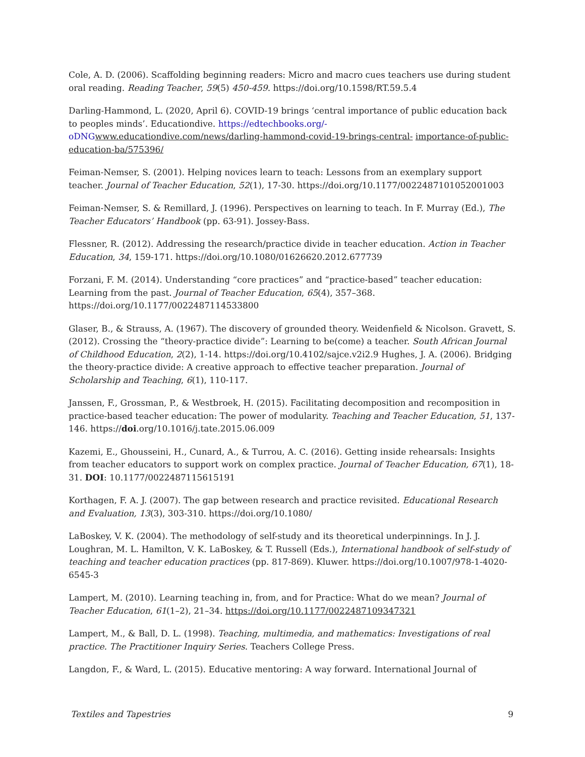Cole, A. D. (2006). Scaffolding beginning readers: Micro and macro cues teachers use during student oral reading. Reading Teacher, 59(5) 450-459. https://doi.org/10.1598/RT.59.5.4
Darling-Hammond, L. (2020, April 6). COVID-19 brings ‘central importance of public education back to peoples minds’. Educationdive. https://edtechbooks.org/-oDNG www.educationdive.com/news/darling-hammond-covid-19-brings-central- importance-of-public-education-ba/575396/
Feiman-Nemser, S. (2001). Helping novices learn to teach: Lessons from an exemplary support teacher. Journal of Teacher Education, 52(1), 17-30. https://doi.org/10.1177/0022487101052001003
Feiman-Nemser, S. & Remillard, J. (1996). Perspectives on learning to teach. In F. Murray (Ed.), The Teacher Educators’ Handbook (pp. 63-91). Jossey-Bass.
Flessner, R. (2012). Addressing the research/practice divide in teacher education. Action in Teacher Education, 34, 159-171. https://doi.org/10.1080/01626620.2012.677739
Forzani, F. M. (2014). Understanding “core practices” and “practice-based” teacher education: Learning from the past. Journal of Teacher Education, 65(4), 357–368. https://doi.org/10.1177/0022487114533800
Glaser, B., & Strauss, A. (1967). The discovery of grounded theory. Weidenfield & Nicolson. Gravett, S. (2012). Crossing the “theory-practice divide”: Learning to be(come) a teacher. South African Journal of Childhood Education, 2(2), 1-14. https://doi.org/10.4102/sajce.v2i2.9 Hughes, J. A. (2006). Bridging the theory-practice divide: A creative approach to effective teacher preparation. Journal of Scholarship and Teaching, 6(1), 110-117.
Janssen, F., Grossman, P., & Westbroek, H. (2015). Facilitating decomposition and recomposition in practice-based teacher education: The power of modularity. Teaching and Teacher Education, 51, 137-146. https://doi.org/10.1016/j.tate.2015.06.009
Kazemi, E., Ghousseini, H., Cunard, A., & Turrou, A. C. (2016). Getting inside rehearsals: Insights from teacher educators to support work on complex practice. Journal of Teacher Education, 67(1), 18-31. DOI: 10.1177/0022487115615191
Korthagen, F. A. J. (2007). The gap between research and practice revisited. Educational Research and Evaluation, 13(3), 303-310. https://doi.org/10.1080/
LaBoskey, V. K. (2004). The methodology of self-study and its theoretical underpinnings. In J. J. Loughran, M. L. Hamilton, V. K. LaBoskey, & T. Russell (Eds.), International handbook of self-study of teaching and teacher education practices (pp. 817-869). Kluwer. https://doi.org/10.1007/978-1-4020-6545-3
Lampert, M. (2010). Learning teaching in, from, and for Practice: What do we mean? Journal of Teacher Education, 61(1–2), 21–34. https://doi.org/10.1177/0022487109347321
Lampert, M., & Ball, D. L. (1998). Teaching, multimedia, and mathematics: Investigations of real practice. The Practitioner Inquiry Series. Teachers College Press.
Langdon, F., & Ward, L. (2015). Educative mentoring: A way forward. International Journal of
Textiles and Tapestries 9